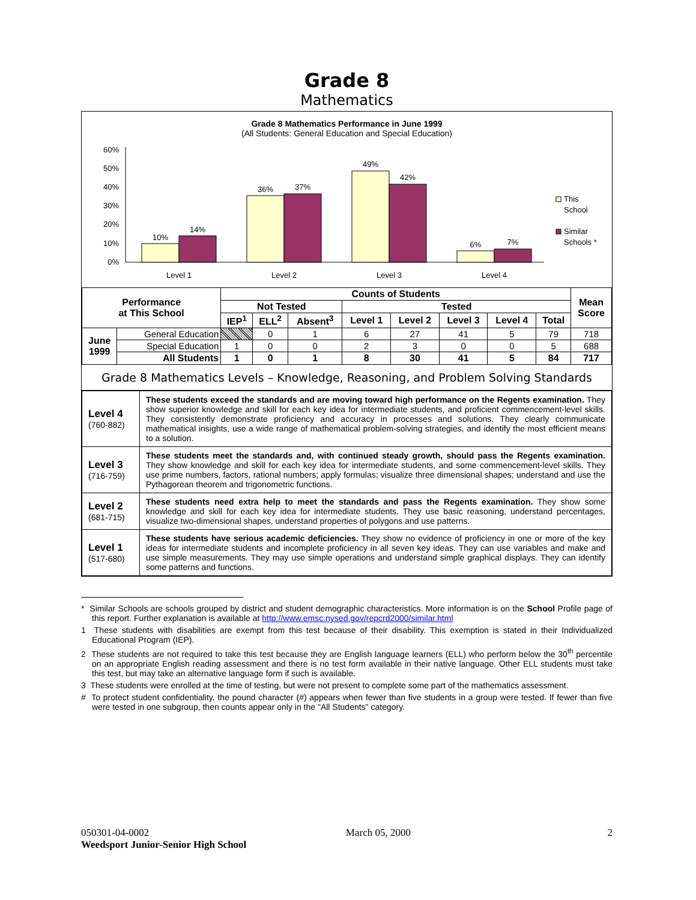Grade 8
Mathematics
Grade 8 Mathematics Performance in June 1999
(All Students: General Education and Special Education)
60%
50%
40%
30%
20%
10%
0%
10%
14%
36%
37%
49%
42%
6%
7%
Level 1
Level 2
Level 3
Level 4
This
School
Similar
Schools *
| Performance at This School | | Counts of Students | | | | | | | | Mean Score |
| --- | --- | --- | --- | --- | --- | --- | --- | --- | --- | --- |
| | | Not Tested | | | Tested | | | | | |
| | | IEP<sup>1</sup> | ELL<sup>2</sup> | Absent<sup>3</sup> | Level 1 | Level 2 | Level 3 | Level 4 | Total | |
| June 1999 | General Education | | 0 | 1 | 6 | 27 | 41 | 5 | 79 | 718 |
| | Special Education | 1 | 0 | 0 | 2 | 3 | 0 | 0 | 5 | 688 |
| | All Students | 1 | 0 | 1 | 8 | 30 | 41 | 5 | 84 | 717 |
Grade 8 Mathematics Levels – Knowledge, Reasoning, and Problem Solving Standards
| Level 4 (760-882) | These students exceed the standards and are moving toward high performance on the Regents examination. They show superior knowledge and skill for each key idea for intermediate students, and proficient commencement-level skills. They consistently demonstrate proficiency and accuracy in processes and solutions. They clearly communicate mathematical insights, use a wide range of mathematical problem-solving strategies, and identify the most efficient means to a solution. |
| Level 3 (716-759) | These students meet the standards and, with continued steady growth, should pass the Regents examination. They show knowledge and skill for each key idea for intermediate students, and some commencement-level skills. They use prime numbers, factors, rational numbers; apply formulas; visualize three dimensional shapes; understand and use the Pythagorean theorem and trigonometric functions. |
| Level 2 (681-715) | These students need extra help to meet the standards and pass the Regents examination. They show some knowledge and skill for each key idea for intermediate students. They use basic reasoning, understand percentages, visualize two-dimensional shapes, understand properties of polygons and use patterns. |
| Level 1 (517-680) | These students have serious academic deficiencies. They show no evidence of proficiency in one or more of the key ideas for intermediate students and incomplete proficiency in all seven key ideas. They can use variables and make and use simple measurements. They may use simple operations and understand simple graphical displays. They can identify some patterns and functions. |
* Similar Schools are schools grouped by district and student demographic characteristics. More information is on the School Profile page of this report. Further explanation is available at http://www.emsc.nysed.gov/repcrd2000/similar.html
1 These students with disabilities are exempt from this test because of their disability. This exemption is stated in their Individualized Educational Program (IEP).
2 These students are not required to take this test because they are English language learners (ELL) who perform below the 30<sup>th</sup> percentile on an appropriate English reading assessment and there is no test form available in their native language. Other ELL students must take this test, but may take an alternative language form if such is available.
3 These students were enrolled at the time of testing, but were not present to complete some part of the mathematics assessment.
# To protect student confidentiality, the pound character (#) appears when fewer than five students in a group were tested. If fewer than five were tested in one subgroup, then counts appear only in the "All Students" category.
050301-04-0002 March 05, 2000 2
Weedsport Junior-Senior High School